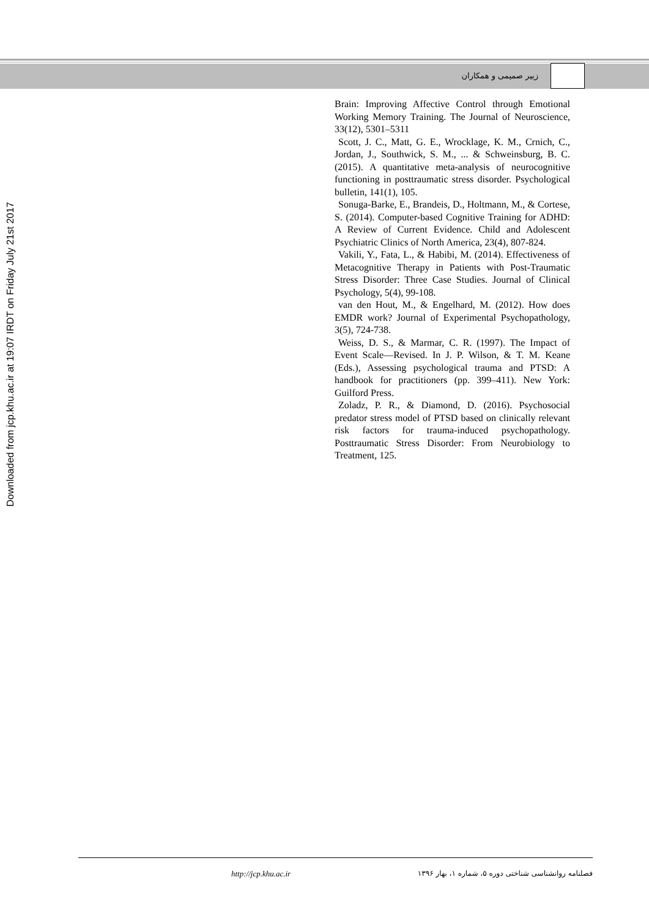زبیر صمیمی و همکاران
Downloaded from jcp.khu.ac.ir at 19:07 IRDT on Friday July 21st 2017
Brain: Improving Affective Control through Emotional Working Memory Training. The Journal of Neuroscience, 33(12), 5301–5311
Scott, J. C., Matt, G. E., Wrocklage, K. M., Crnich, C., Jordan, J., Southwick, S. M., ... & Schweinsburg, B. C. (2015). A quantitative meta-analysis of neurocognitive functioning in posttraumatic stress disorder. Psychological bulletin, 141(1), 105.
Sonuga-Barke, E., Brandeis, D., Holtmann, M., & Cortese, S. (2014). Computer-based Cognitive Training for ADHD: A Review of Current Evidence. Child and Adolescent Psychiatric Clinics of North America, 23(4), 807-824.
Vakili, Y., Fata, L., & Habibi, M. (2014). Effectiveness of Metacognitive Therapy in Patients with Post-Traumatic Stress Disorder: Three Case Studies. Journal of Clinical Psychology, 5(4), 99-108.
van den Hout, M., & Engelhard, M. (2012). How does EMDR work? Journal of Experimental Psychopathology, 3(5), 724-738.
Weiss, D. S., & Marmar, C. R. (1997). The Impact of Event Scale—Revised. In J. P. Wilson, & T. M. Keane (Eds.), Assessing psychological trauma and PTSD: A handbook for practitioners (pp. 399–411). New York: Guilford Press.
Zoladz, P. R., & Diamond, D. (2016). Psychosocial predator stress model of PTSD based on clinically relevant risk factors for trauma-induced psychopathology. Posttraumatic Stress Disorder: From Neurobiology to Treatment, 125.
http://jcp.khu.ac.ir فصلنامه روانشناسی شناختی دوره ۵، شماره ۱، بهار ۱۳۹۶